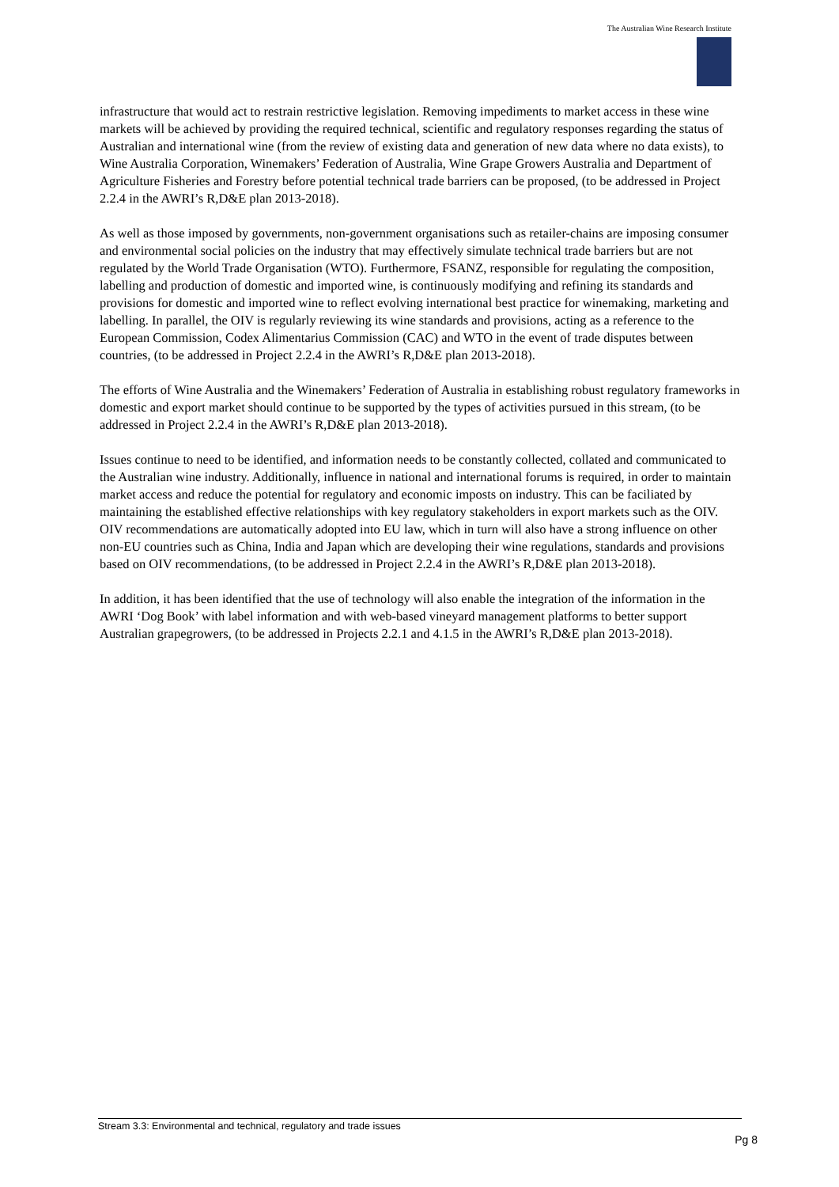The Australian Wine Research Institute
infrastructure that would act to restrain restrictive legislation. Removing impediments to market access in these wine markets will be achieved by providing the required technical, scientific and regulatory responses regarding the status of Australian and international wine (from the review of existing data and generation of new data where no data exists), to Wine Australia Corporation, Winemakers’ Federation of Australia, Wine Grape Growers Australia and Department of Agriculture Fisheries and Forestry before potential technical trade barriers can be proposed, (to be addressed in Project 2.2.4 in the AWRI’s R,D&E plan 2013-2018).
As well as those imposed by governments, non-government organisations such as retailer-chains are imposing consumer and environmental social policies on the industry that may effectively simulate technical trade barriers but are not regulated by the World Trade Organisation (WTO). Furthermore, FSANZ, responsible for regulating the composition, labelling and production of domestic and imported wine, is continuously modifying and refining its standards and provisions for domestic and imported wine to reflect evolving international best practice for winemaking, marketing and labelling. In parallel, the OIV is regularly reviewing its wine standards and provisions, acting as a reference to the European Commission, Codex Alimentarius Commission (CAC) and WTO in the event of trade disputes between countries, (to be addressed in Project 2.2.4 in the AWRI’s R,D&E plan 2013-2018).
The efforts of Wine Australia and the Winemakers’ Federation of Australia in establishing robust regulatory frameworks in domestic and export market should continue to be supported by the types of activities pursued in this stream, (to be addressed in Project 2.2.4 in the AWRI’s R,D&E plan 2013-2018).
Issues continue to need to be identified, and information needs to be constantly collected, collated and communicated to the Australian wine industry. Additionally, influence in national and international forums is required, in order to maintain market access and reduce the potential for regulatory and economic imposts on industry. This can be faciliated by maintaining the established effective relationships with key regulatory stakeholders in export markets such as the OIV. OIV recommendations are automatically adopted into EU law, which in turn will also have a strong influence on other non-EU countries such as China, India and Japan which are developing their wine regulations, standards and provisions based on OIV recommendations, (to be addressed in Project 2.2.4 in the AWRI’s R,D&E plan 2013-2018).
In addition, it has been identified that the use of technology will also enable the integration of the information in the AWRI ‘Dog Book’ with label information and with web-based vineyard management platforms to better support Australian grapegrowers, (to be addressed in Projects 2.2.1 and 4.1.5 in the AWRI’s R,D&E plan 2013-2018).
Stream 3.3: Environmental and technical, regulatory and trade issues
Pg 8